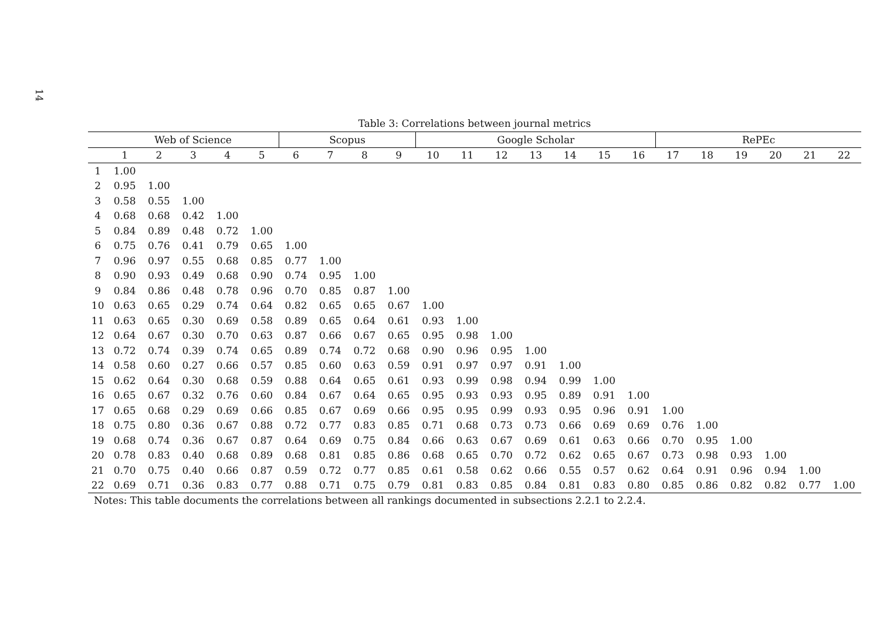14
Table 3: Correlations between journal metrics
| | Web of Science | | | | | Scopus | | | | Google Scholar | | | | | | | RePEc | | | | | |
| --- | --- | --- | --- | --- | --- | --- | --- | --- | --- | --- | --- | --- | --- | --- | --- | --- | --- | --- | --- | --- | --- | --- |
| | 1 | 2 | 3 | 4 | 5 | 6 | 7 | 8 | 9 | 10 | 11 | 12 | 13 | 14 | 15 | 16 | 17 | 18 | 19 | 20 | 21 | 22 |
| 1 | 1.00 | | | | | | | | | | | | | | | | | | | | | |
| 2 | 0.95 | 1.00 | | | | | | | | | | | | | | | | | | | | |
| 3 | 0.58 | 0.55 | 1.00 | | | | | | | | | | | | | | | | | | | |
| 4 | 0.68 | 0.68 | 0.42 | 1.00 | | | | | | | | | | | | | | | | | | |
| 5 | 0.84 | 0.89 | 0.48 | 0.72 | 1.00 | | | | | | | | | | | | | | | | | |
| 6 | 0.75 | 0.76 | 0.41 | 0.79 | 0.65 | 1.00 | | | | | | | | | | | | | | | | |
| 7 | 0.96 | 0.97 | 0.55 | 0.68 | 0.85 | 0.77 | 1.00 | | | | | | | | | | | | | | | |
| 8 | 0.90 | 0.93 | 0.49 | 0.68 | 0.90 | 0.74 | 0.95 | 1.00 | | | | | | | | | | | | | | |
| 9 | 0.84 | 0.86 | 0.48 | 0.78 | 0.96 | 0.70 | 0.85 | 0.87 | 1.00 | | | | | | | | | | | | | |
| 10 | 0.63 | 0.65 | 0.29 | 0.74 | 0.64 | 0.82 | 0.65 | 0.65 | 0.67 | 1.00 | | | | | | | | | | | | |
| 11 | 0.63 | 0.65 | 0.30 | 0.69 | 0.58 | 0.89 | 0.65 | 0.64 | 0.61 | 0.93 | 1.00 | | | | | | | | | | | |
| 12 | 0.64 | 0.67 | 0.30 | 0.70 | 0.63 | 0.87 | 0.66 | 0.67 | 0.65 | 0.95 | 0.98 | 1.00 | | | | | | | | | | |
| 13 | 0.72 | 0.74 | 0.39 | 0.74 | 0.65 | 0.89 | 0.74 | 0.72 | 0.68 | 0.90 | 0.96 | 0.95 | 1.00 | | | | | | | | | |
| 14 | 0.58 | 0.60 | 0.27 | 0.66 | 0.57 | 0.85 | 0.60 | 0.63 | 0.59 | 0.91 | 0.97 | 0.97 | 0.91 | 1.00 | | | | | | | | |
| 15 | 0.62 | 0.64 | 0.30 | 0.68 | 0.59 | 0.88 | 0.64 | 0.65 | 0.61 | 0.93 | 0.99 | 0.98 | 0.94 | 0.99 | 1.00 | | | | | | | |
| 16 | 0.65 | 0.67 | 0.32 | 0.76 | 0.60 | 0.84 | 0.67 | 0.64 | 0.65 | 0.95 | 0.93 | 0.93 | 0.95 | 0.89 | 0.91 | 1.00 | | | | | | |
| 17 | 0.65 | 0.68 | 0.29 | 0.69 | 0.66 | 0.85 | 0.67 | 0.69 | 0.66 | 0.95 | 0.95 | 0.99 | 0.93 | 0.95 | 0.96 | 0.91 | 1.00 | | | | | |
| 18 | 0.75 | 0.80 | 0.36 | 0.67 | 0.88 | 0.72 | 0.77 | 0.83 | 0.85 | 0.71 | 0.68 | 0.73 | 0.73 | 0.66 | 0.69 | 0.69 | 0.76 | 1.00 | | | | |
| 19 | 0.68 | 0.74 | 0.36 | 0.67 | 0.87 | 0.64 | 0.69 | 0.75 | 0.84 | 0.66 | 0.63 | 0.67 | 0.69 | 0.61 | 0.63 | 0.66 | 0.70 | 0.95 | 1.00 | | | |
| 20 | 0.78 | 0.83 | 0.40 | 0.68 | 0.89 | 0.68 | 0.81 | 0.85 | 0.86 | 0.68 | 0.65 | 0.70 | 0.72 | 0.62 | 0.65 | 0.67 | 0.73 | 0.98 | 0.93 | 1.00 | | |
| 21 | 0.70 | 0.75 | 0.40 | 0.66 | 0.87 | 0.59 | 0.72 | 0.77 | 0.85 | 0.61 | 0.58 | 0.62 | 0.66 | 0.55 | 0.57 | 0.62 | 0.64 | 0.91 | 0.96 | 0.94 | 1.00 | |
| 22 | 0.69 | 0.71 | 0.36 | 0.83 | 0.77 | 0.88 | 0.71 | 0.75 | 0.79 | 0.81 | 0.83 | 0.85 | 0.84 | 0.81 | 0.83 | 0.80 | 0.85 | 0.86 | 0.82 | 0.82 | 0.77 | 1.00 |
Notes: This table documents the correlations between all rankings documented in subsections 2.2.1 to 2.2.4.